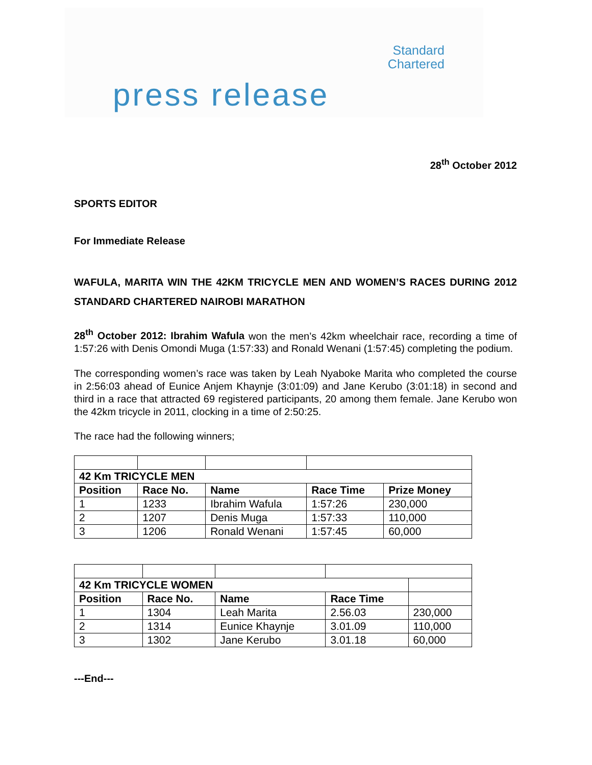Standard
Chartered
press release
28<sup>th</sup> October 2012
SPORTS EDITOR
For Immediate Release
WAFULA, MARITA WIN THE 42KM TRICYCLE MEN AND WOMEN’S RACES DURING 2012 STANDARD CHARTERED NAIROBI MARATHON
28<sup>th</sup> October 2012: Ibrahim Wafula won the men’s 42km wheelchair race, recording a time of 1:57:26 with Denis Omondi Muga (1:57:33) and Ronald Wenani (1:57:45) completing the podium.
The corresponding women’s race was taken by Leah Nyaboke Marita who completed the course in 2:56:03 ahead of Eunice Anjem Khaynje (3:01:09) and Jane Kerubo (3:01:18) in second and third in a race that attracted 69 registered participants, 20 among them female. Jane Kerubo won the 42km tricycle in 2011, clocking in a time of 2:50:25.
The race had the following winners;
| 42 Km TRICYCLE MEN | | | | |
| Position | Race No. | Name | Race Time | Prize Money |
| 1 | 1233 | Ibrahim Wafula | 1:57:26 | 230,000 |
| 2 | 1207 | Denis Muga | 1:57:33 | 110,000 |
| 3 | 1206 | Ronald Wenani | 1:57:45 | 60,000 |
| 42 Km TRICYCLE WOMEN | | | | |
| Position | Race No. | Name | Race Time | |
| 1 | 1304 | Leah Marita | 2.56.03 | 230,000 |
| 2 | 1314 | Eunice Khaynje | 3.01.09 | 110,000 |
| 3 | 1302 | Jane Kerubo | 3.01.18 | 60,000 |
---End---